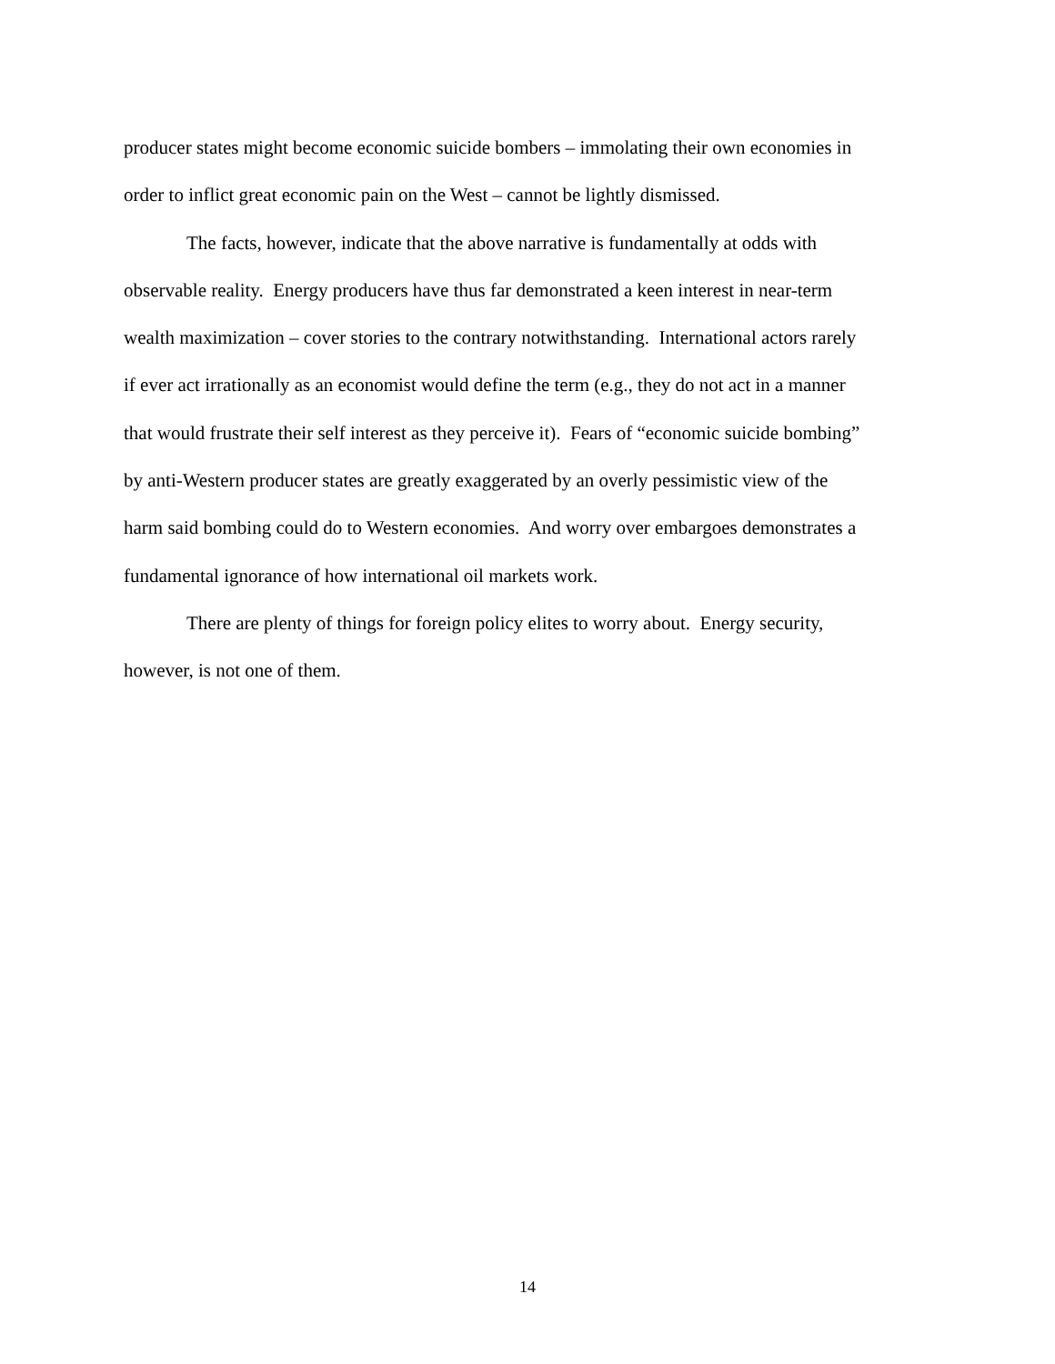producer states might become economic suicide bombers – immolating their own economies in
order to inflict great economic pain on the West – cannot be lightly dismissed.
The facts, however, indicate that the above narrative is fundamentally at odds with
observable reality. Energy producers have thus far demonstrated a keen interest in near-term
wealth maximization – cover stories to the contrary notwithstanding. International actors rarely
if ever act irrationally as an economist would define the term (e.g., they do not act in a manner
that would frustrate their self interest as they perceive it). Fears of “economic suicide bombing”
by anti-Western producer states are greatly exaggerated by an overly pessimistic view of the
harm said bombing could do to Western economies. And worry over embargoes demonstrates a
fundamental ignorance of how international oil markets work.
There are plenty of things for foreign policy elites to worry about. Energy security,
however, is not one of them.
14